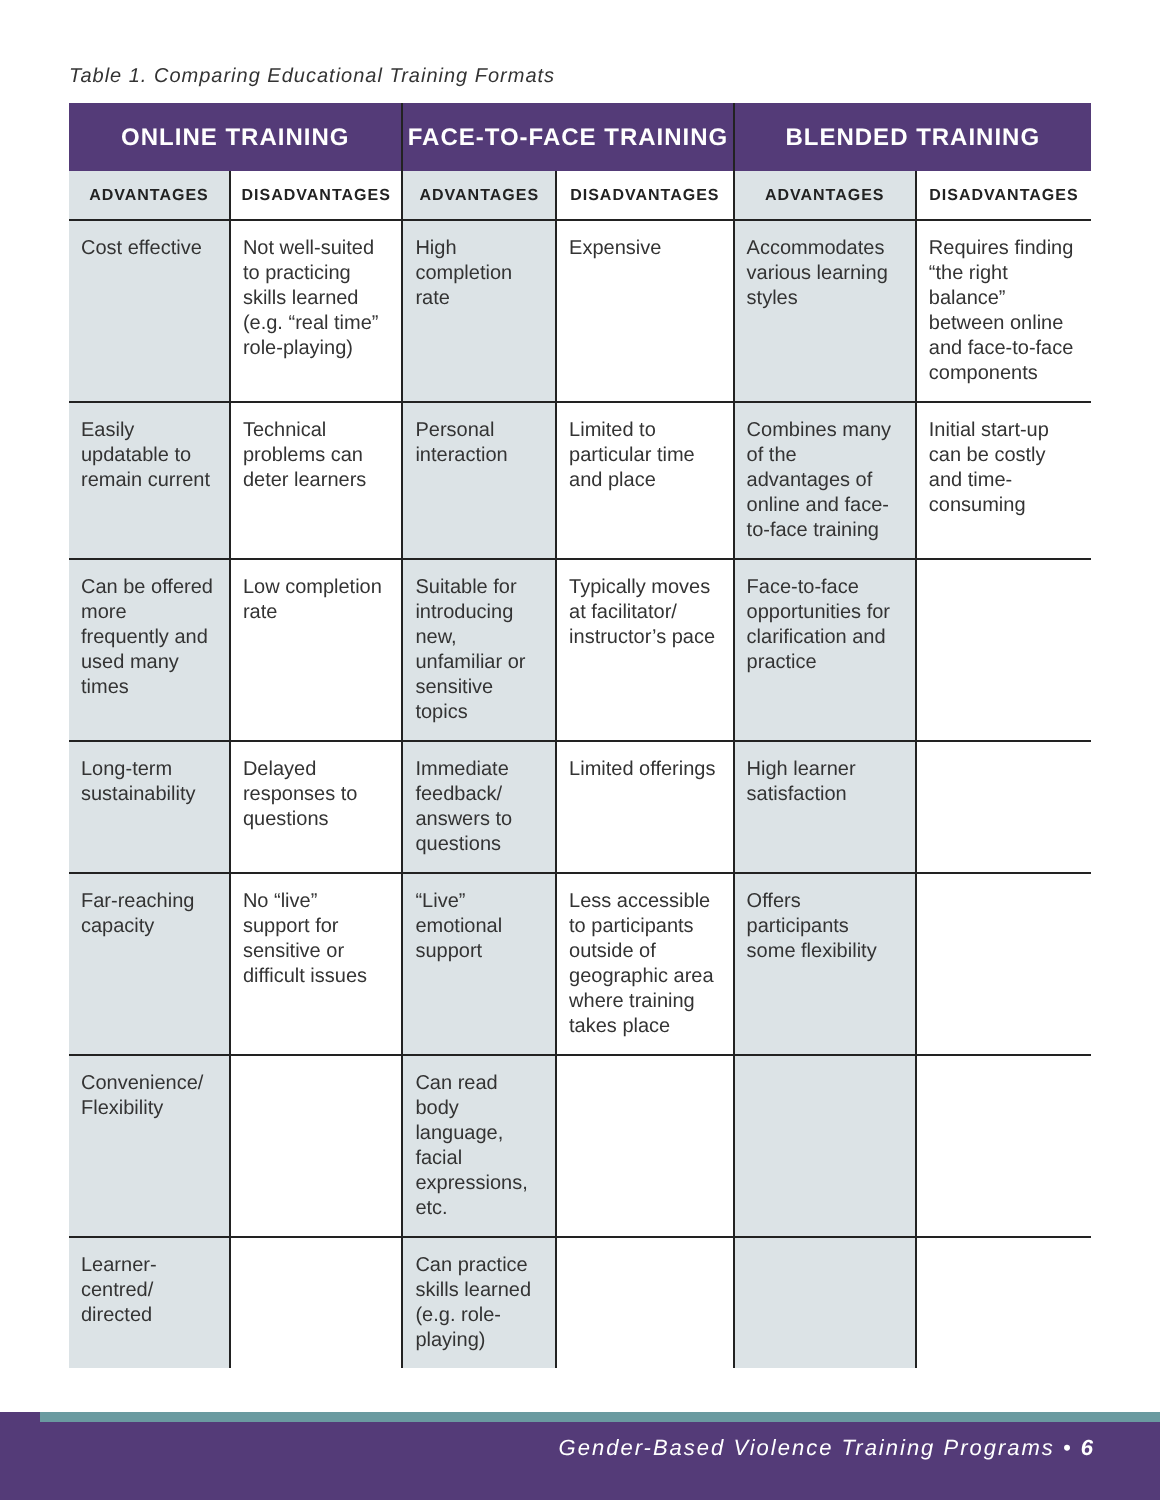Table 1. Comparing Educational Training Formats
| ONLINE TRAINING | | FACE-TO-FACE TRAINING | | BLENDED TRAINING | |
| --- | --- | --- | --- | --- | --- |
| ADVANTAGES | DISADVANTAGES | ADVANTAGES | DISADVANTAGES | ADVANTAGES | DISADVANTAGES |
| Cost effective | Not well-suited to practicing skills learned (e.g. “real time” role-playing) | High completion rate | Expensive | Accommodates various learning styles | Requires finding “the right balance” between online and face-to-face components |
| Easily updatable to remain current | Technical problems can deter learners | Personal interaction | Limited to particular time and place | Combines many of the advantages of online and face-to-face training | Initial start-up can be costly and time-consuming |
| Can be offered more frequently and used many times | Low completion rate | Suitable for introducing new, unfamiliar or sensitive topics | Typically moves at facilitator/ instructor’s pace | Face-to-face opportunities for clarification and practice | |
| Long-term sustainability | Delayed responses to questions | Immediate feedback/ answers to questions | Limited offerings | High learner satisfaction | |
| Far-reaching capacity | No “live” support for sensitive or difficult issues | “Live” emotional support | Less accessible to participants outside of geographic area where training takes place | Offers participants some flexibility | |
| Convenience/ Flexibility | | Can read body language, facial expressions, etc. | | | |
| Learner-centred/ directed | | Can practice skills learned (e.g. role-playing) | | | |
Gender-Based Violence Training Programs • 6